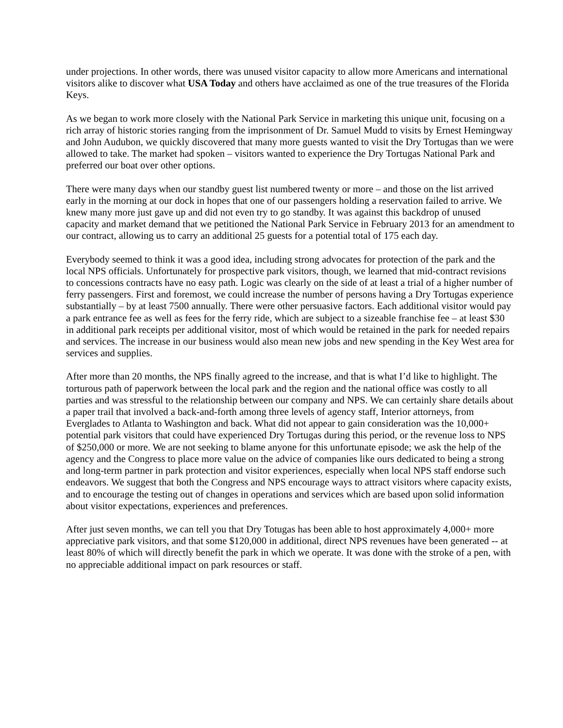under projections. In other words, there was unused visitor capacity to allow more Americans and international visitors alike to discover what USA Today and others have acclaimed as one of the true treasures of the Florida Keys.
As we began to work more closely with the National Park Service in marketing this unique unit, focusing on a rich array of historic stories ranging from the imprisonment of Dr. Samuel Mudd to visits by Ernest Hemingway and John Audubon, we quickly discovered that many more guests wanted to visit the Dry Tortugas than we were allowed to take. The market had spoken – visitors wanted to experience the Dry Tortugas National Park and preferred our boat over other options.
There were many days when our standby guest list numbered twenty or more – and those on the list arrived early in the morning at our dock in hopes that one of our passengers holding a reservation failed to arrive. We knew many more just gave up and did not even try to go standby. It was against this backdrop of unused capacity and market demand that we petitioned the National Park Service in February 2013 for an amendment to our contract, allowing us to carry an additional 25 guests for a potential total of 175 each day.
Everybody seemed to think it was a good idea, including strong advocates for protection of the park and the local NPS officials. Unfortunately for prospective park visitors, though, we learned that mid-contract revisions to concessions contracts have no easy path. Logic was clearly on the side of at least a trial of a higher number of ferry passengers. First and foremost, we could increase the number of persons having a Dry Tortugas experience substantially – by at least 7500 annually. There were other persuasive factors. Each additional visitor would pay a park entrance fee as well as fees for the ferry ride, which are subject to a sizeable franchise fee – at least $30 in additional park receipts per additional visitor, most of which would be retained in the park for needed repairs and services. The increase in our business would also mean new jobs and new spending in the Key West area for services and supplies.
After more than 20 months, the NPS finally agreed to the increase, and that is what I’d like to highlight. The torturous path of paperwork between the local park and the region and the national office was costly to all parties and was stressful to the relationship between our company and NPS. We can certainly share details about a paper trail that involved a back-and-forth among three levels of agency staff, Interior attorneys, from Everglades to Atlanta to Washington and back. What did not appear to gain consideration was the 10,000+ potential park visitors that could have experienced Dry Tortugas during this period, or the revenue loss to NPS of $250,000 or more. We are not seeking to blame anyone for this unfortunate episode; we ask the help of the agency and the Congress to place more value on the advice of companies like ours dedicated to being a strong and long-term partner in park protection and visitor experiences, especially when local NPS staff endorse such endeavors. We suggest that both the Congress and NPS encourage ways to attract visitors where capacity exists, and to encourage the testing out of changes in operations and services which are based upon solid information about visitor expectations, experiences and preferences.
After just seven months, we can tell you that Dry Totugas has been able to host approximately 4,000+ more appreciative park visitors, and that some $120,000 in additional, direct NPS revenues have been generated -- at least 80% of which will directly benefit the park in which we operate. It was done with the stroke of a pen, with no appreciable additional impact on park resources or staff.